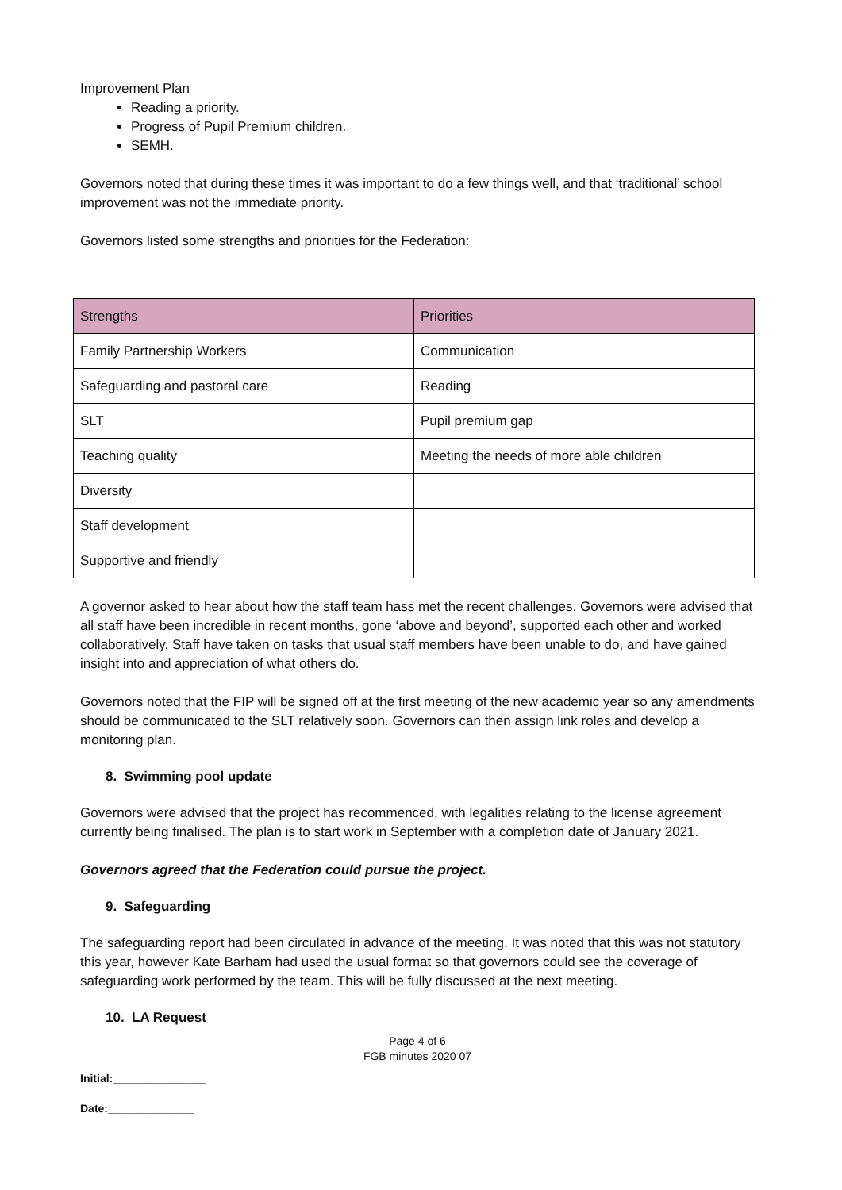Improvement Plan
Reading a priority.
Progress of Pupil Premium children.
SEMH.
Governors noted that during these times it was important to do a few things well, and that ‘traditional’ school improvement was not the immediate priority.
Governors listed some strengths and priorities for the Federation:
| Strengths | Priorities |
| Family Partnership Workers | Communication |
| Safeguarding and pastoral care | Reading |
| SLT | Pupil premium gap |
| Teaching quality | Meeting the needs of more able children |
| Diversity | |
| Staff development | |
| Supportive and friendly | |
A governor asked to hear about how the staff team hass met the recent challenges. Governors were advised that all staff have been incredible in recent months, gone ‘above and beyond’, supported each other and worked collaboratively. Staff have taken on tasks that usual staff members have been unable to do, and have gained insight into and appreciation of what others do.
Governors noted that the FIP will be signed off at the first meeting of the new academic year so any amendments should be communicated to the SLT relatively soon. Governors can then assign link roles and develop a monitoring plan.
8. Swimming pool update
Governors were advised that the project has recommenced, with legalities relating to the license agreement currently being finalised. The plan is to start work in September with a completion date of January 2021.
Governors agreed that the Federation could pursue the project.
9. Safeguarding
The safeguarding report had been circulated in advance of the meeting. It was noted that this was not statutory this year, however Kate Barham had used the usual format so that governors could see the coverage of safeguarding work performed by the team. This will be fully discussed at the next meeting.
10. LA Request
Page 4 of 6
FGB minutes 2020 07
Initial:_______________
Date:______________